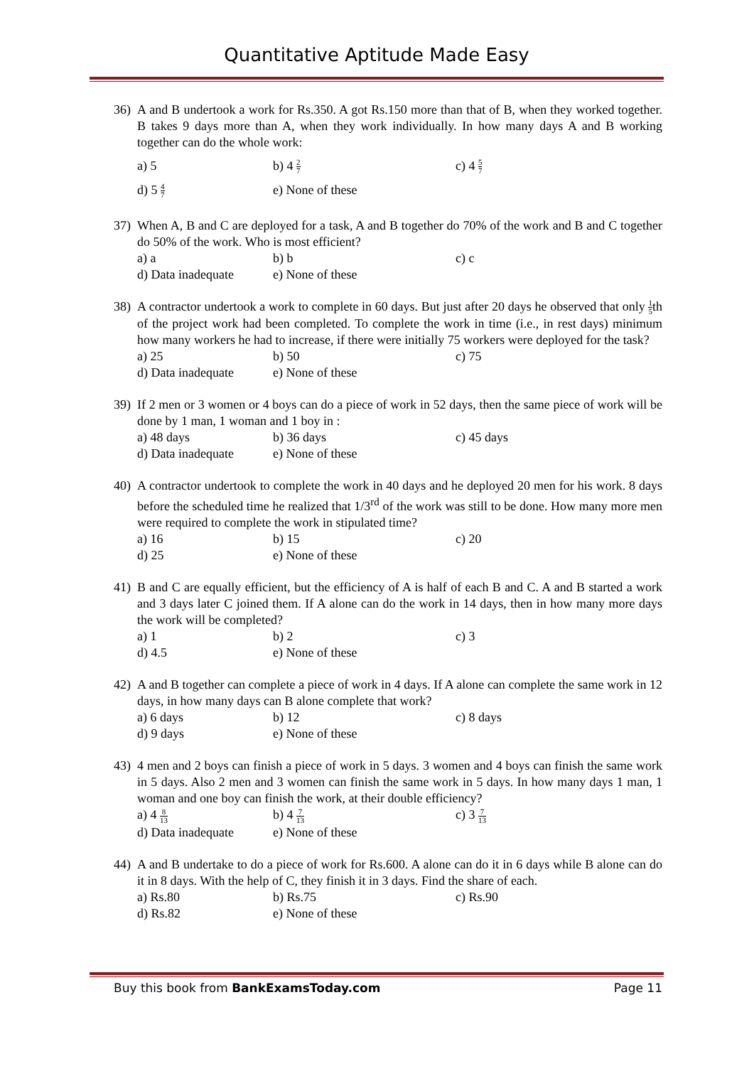Quantitative Aptitude Made Easy
36) A and B undertook a work for Rs.350. A got Rs.150 more than that of B, when they worked together. B takes 9 days more than A, when they work individually. In how many days A and B working together can do the whole work:
a) 5
b) 4 2 7
c) 4 5 7
d) 5 4 7
e) None of these
37) When A, B and C are deployed for a task, A and B together do 70% of the work and B and C together do 50% of the work. Who is most efficient?
a) a
b) b
c) c
d) Data inadequate
e) None of these
38) A contractor undertook a work to complete in 60 days. But just after 20 days he observed that only 1 5th of the project work had been completed. To complete the work in time (i.e., in rest days) minimum how many workers he had to increase, if there were initially 75 workers were deployed for the task?
a) 25
b) 50
c) 75
d) Data inadequate
e) None of these
39) If 2 men or 3 women or 4 boys can do a piece of work in 52 days, then the same piece of work will be done by 1 man, 1 woman and 1 boy in :
a) 48 days
b) 36 days
c) 45 days
d) Data inadequate
e) None of these
40) A contractor undertook to complete the work in 40 days and he deployed 20 men for his work. 8 days before the scheduled time he realized that 1/3<sup>rd</sup> of the work was still to be done. How many more men were required to complete the work in stipulated time?
a) 16
b) 15
c) 20
d) 25
e) None of these
41) B and C are equally efficient, but the efficiency of A is half of each B and C. A and B started a work and 3 days later C joined them. If A alone can do the work in 14 days, then in how many more days the work will be completed?
a) 1
b) 2
c) 3
d) 4.5
e) None of these
42) A and B together can complete a piece of work in 4 days. If A alone can complete the same work in 12 days, in how many days can B alone complete that work?
a) 6 days
b) 12
c) 8 days
d) 9 days
e) None of these
43) 4 men and 2 boys can finish a piece of work in 5 days. 3 women and 4 boys can finish the same work in 5 days. Also 2 men and 3 women can finish the same work in 5 days. In how many days 1 man, 1 woman and one boy can finish the work, at their double efficiency?
a) 4 8 13
b) 4 7 13
c) 3 7 13
d) Data inadequate
e) None of these
44) A and B undertake to do a piece of work for Rs.600. A alone can do it in 6 days while B alone can do it in 8 days. With the help of C, they finish it in 3 days. Find the share of each.
a) Rs.80
b) Rs.75
c) Rs.90
d) Rs.82
e) None of these
Buy this book from BankExamsToday.com
Page 11